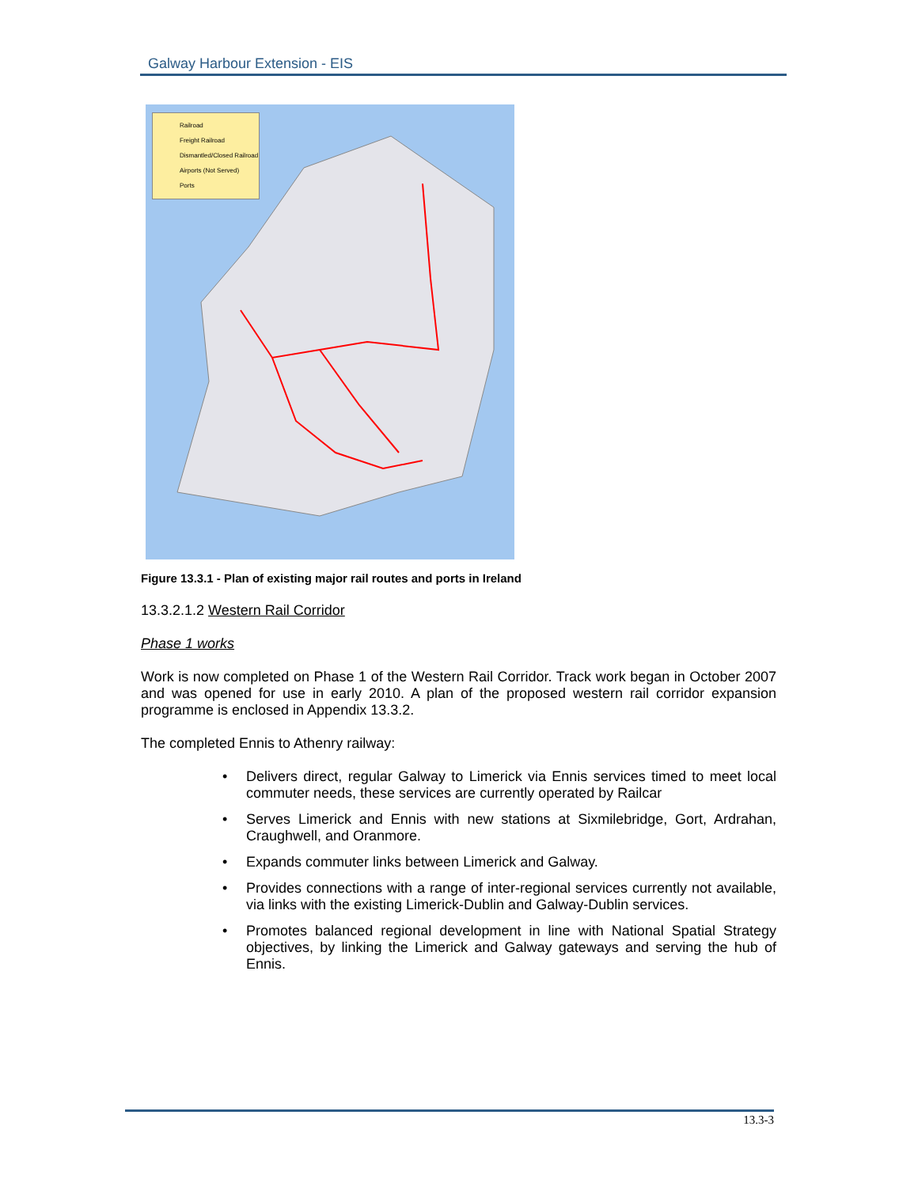Galway Harbour Extension - EIS
Railroad
Freight Railroad
Dismantled/Closed Railroad
Airports (Not Served)
Ports
Figure 13.3.1 - Plan of existing major rail routes and ports in Ireland
13.3.2.1.2 Western Rail Corridor
Phase 1 works
Work is now completed on Phase 1 of the Western Rail Corridor. Track work began in October 2007 and was opened for use in early 2010. A plan of the proposed western rail corridor expansion programme is enclosed in Appendix 13.3.2.
The completed Ennis to Athenry railway:
• Delivers direct, regular Galway to Limerick via Ennis services timed to meet local commuter needs, these services are currently operated by Railcar
• Serves Limerick and Ennis with new stations at Sixmilebridge, Gort, Ardrahan, Craughwell, and Oranmore.
• Expands commuter links between Limerick and Galway.
• Provides connections with a range of inter-regional services currently not available, via links with the existing Limerick-Dublin and Galway-Dublin services.
• Promotes balanced regional development in line with National Spatial Strategy objectives, by linking the Limerick and Galway gateways and serving the hub of Ennis.
13.3-3